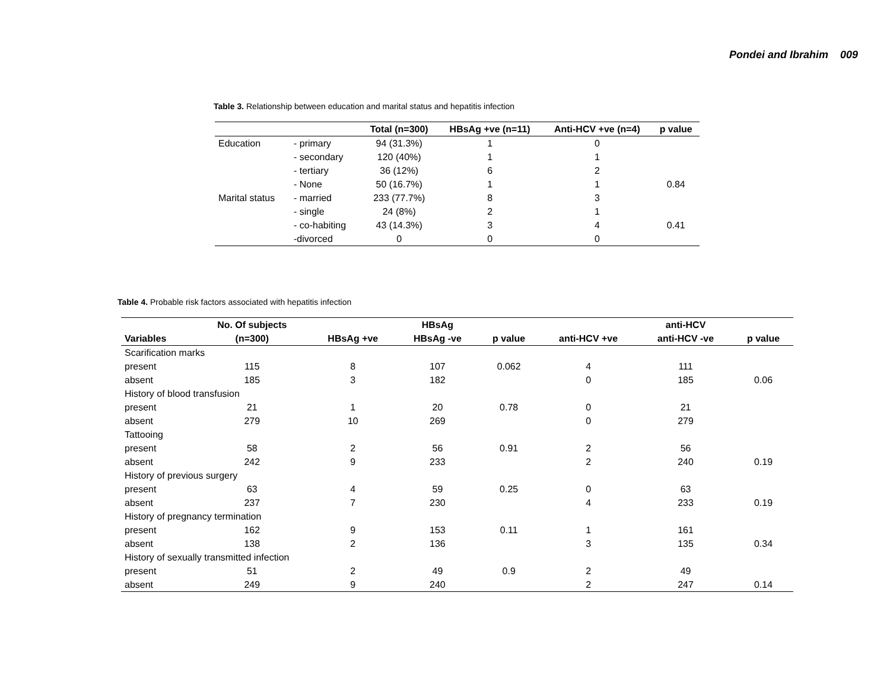Pondei and Ibrahim 009
Table 3. Relationship between education and marital status and hepatitis infection
| | | Total (n=300) | HBsAg +ve (n=11) | Anti-HCV +ve (n=4) | p value |
| --- | --- | --- | --- | --- | --- |
| Education | - primary | 94 (31.3%) | 1 | 0 | |
| | - secondary | 120 (40%) | 1 | 1 | |
| | - tertiary | 36 (12%) | 6 | 2 | |
| | - None | 50 (16.7%) | 1 | 1 | 0.84 |
| Marital status | - married | 233 (77.7%) | 8 | 3 | |
| | - single | 24 (8%) | 2 | 1 | |
| | - co-habiting | 43 (14.3%) | 3 | 4 | 0.41 |
| | -divorced | 0 | 0 | 0 | |
Table 4. Probable risk factors associated with hepatitis infection
| | No. Of subjects | | HBsAg | | | anti-HCV | |
| --- | --- | --- | --- | --- | --- | --- | --- |
| Variables | (n=300) | HBsAg +ve | HBsAg -ve | p value | anti-HCV +ve | anti-HCV -ve | p value |
| Scarification marks | | | | | | | |
| present | 115 | 8 | 107 | 0.062 | 4 | 111 | |
| absent | 185 | 3 | 182 | | 0 | 185 | 0.06 |
| History of blood transfusion | | | | | | | |
| present | 21 | 1 | 20 | 0.78 | 0 | 21 | |
| absent | 279 | 10 | 269 | | 0 | 279 | |
| Tattooing | | | | | | | |
| present | 58 | 2 | 56 | 0.91 | 2 | 56 | |
| absent | 242 | 9 | 233 | | 2 | 240 | 0.19 |
| History of previous surgery | | | | | | | |
| present | 63 | 4 | 59 | 0.25 | 0 | 63 | |
| absent | 237 | 7 | 230 | | 4 | 233 | 0.19 |
| History of pregnancy termination | | | | | | | |
| present | 162 | 9 | 153 | 0.11 | 1 | 161 | |
| absent | 138 | 2 | 136 | | 3 | 135 | 0.34 |
| History of sexually transmitted infection | | | | | | | |
| present | 51 | 2 | 49 | 0.9 | 2 | 49 | |
| absent | 249 | 9 | 240 | | 2 | 247 | 0.14 |